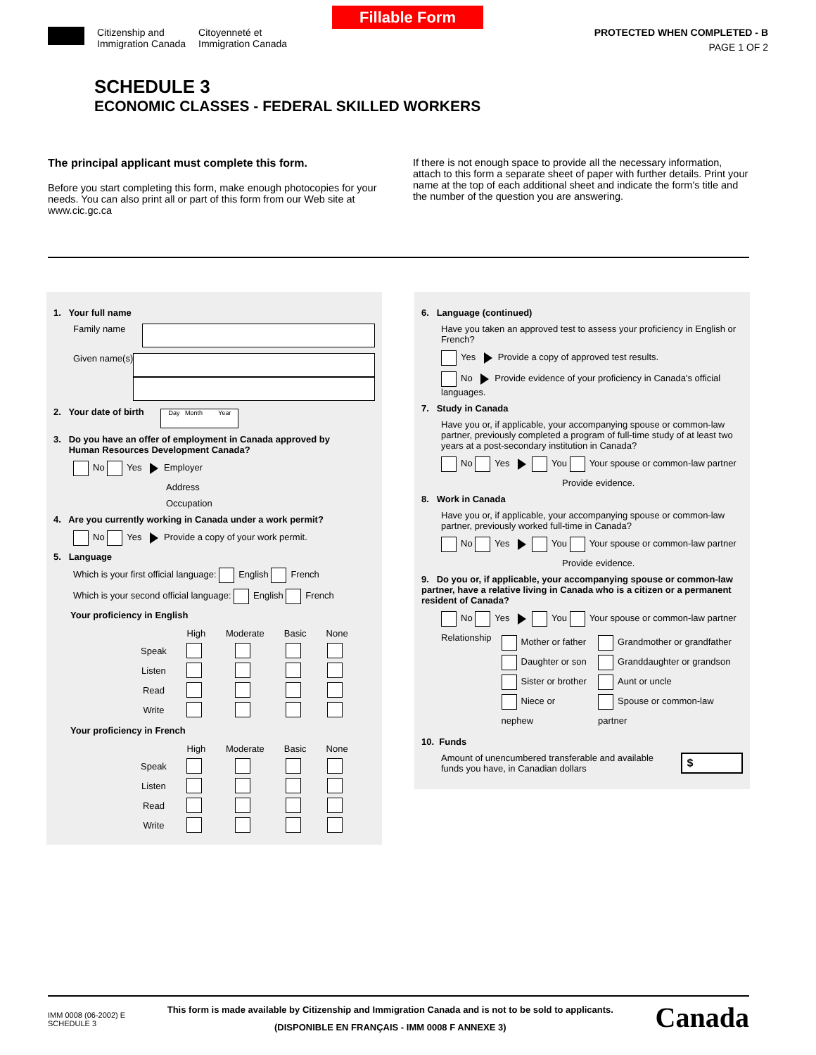Fillable Form
Citizenship and
Immigration Canada
Citoyenneté et
Immigration Canada
PROTECTED WHEN COMPLETED - B
PAGE 1 OF 2
SCHEDULE 3
ECONOMIC CLASSES - FEDERAL SKILLED WORKERS
The principal applicant must complete this form.
Before you start completing this form, make enough photocopies for your needs. You can also print all or part of this form from our Web site at www.cic.gc.ca
If there is not enough space to provide all the necessary information, attach to this form a separate sheet of paper with further details. Print your name at the top of each additional sheet and indicate the form's title and the number of the question you are answering.
1. Your full name
Family name
Given name(s)
2. Your date of birth Day Month Year
3. Do you have an offer of employment in Canada approved by
Human Resources Development Canada?
No Yes Employer
Address
Occupation
4. Are you currently working in Canada under a work permit?
No Yes Provide a copy of your work permit.
5. Language
Which is your first official language: English French
Which is your second official language: English French
Your proficiency in English
| | High | Moderate | Basic | None |
| --- | --- | --- | --- | --- |
| Speak | | | | |
| Listen | | | | |
| Read | | | | |
| Write | | | | |
Your proficiency in French
| | High | Moderate | Basic | None |
| --- | --- | --- | --- | --- |
| Speak | | | | |
| Listen | | | | |
| Read | | | | |
| Write | | | | |
6. Language (continued)
Have you taken an approved test to assess your proficiency in English or French?
Yes Provide a copy of approved test results.
No Provide evidence of your proficiency in Canada's official languages.
7. Study in Canada
Have you or, if applicable, your accompanying spouse or common-law partner, previously completed a program of full-time study of at least two years at a post-secondary institution in Canada?
No Yes You Your spouse or common-law partner
Provide evidence.
8. Work in Canada
Have you or, if applicable, your accompanying spouse or common-law partner, previously worked full-time in Canada?
No Yes You Your spouse or common-law partner
Provide evidence.
9. Do you or, if applicable, your accompanying spouse or common-law partner, have a relative living in Canada who is a citizen or a permanent resident of Canada?
No Yes You Your spouse or common-law partner
Relationship
Mother or father
Daughter or son
Sister or brother
Niece or nephew
Grandmother or grandfather
Granddaughter or grandson
Aunt or uncle
Spouse or common-law partner
10. Funds
Amount of unencumbered transferable and available funds you have, in Canadian dollars
$
IMM 0008 (06-2002) E
SCHEDULE 3
This form is made available by Citizenship and Immigration Canada and is not to be sold to applicants.
(DISPONIBLE EN FRANÇAIS - IMM 0008 F ANNEXE 3)
Canada